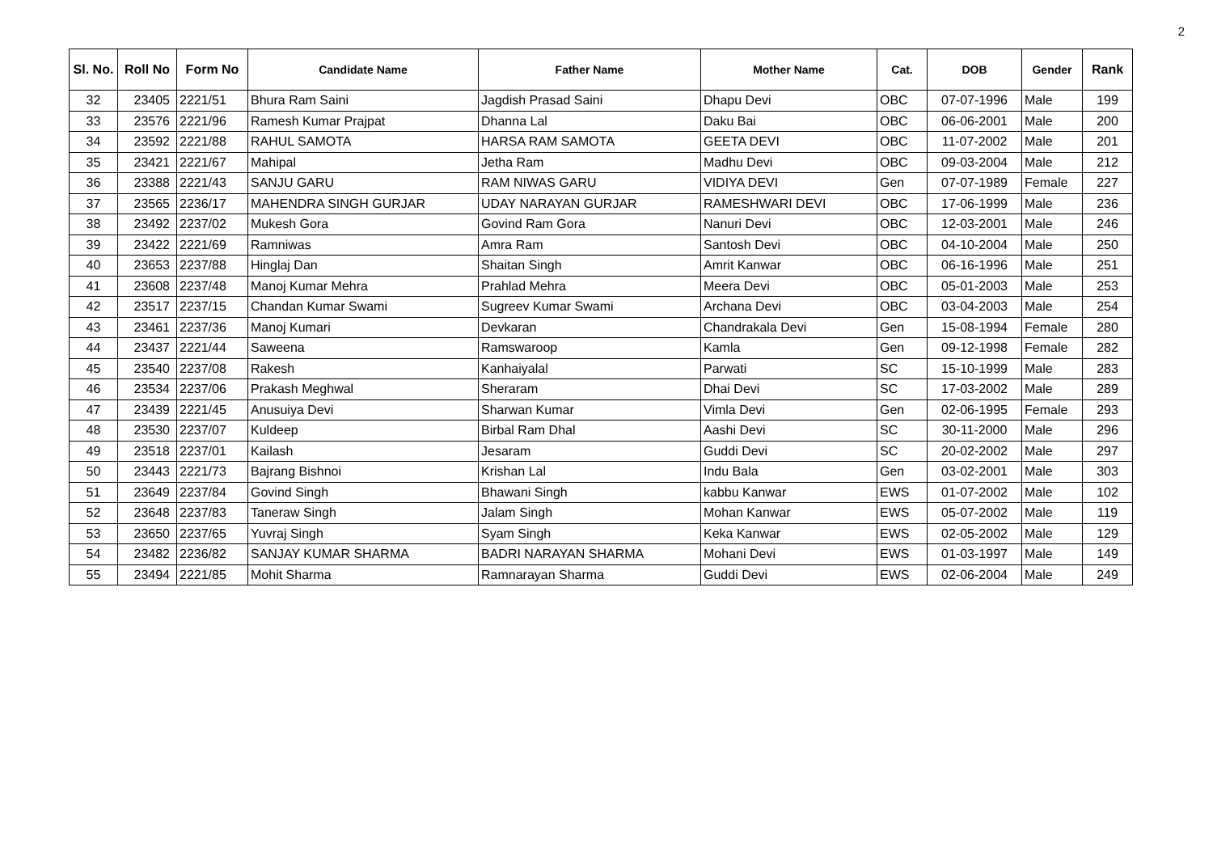2
| Sl. No. | Roll No | Form No | Candidate Name | Father Name | Mother Name | Cat. | DOB | Gender | Rank |
| --- | --- | --- | --- | --- | --- | --- | --- | --- | --- |
| 32 | 23405 | 2221/51 | Bhura Ram Saini | Jagdish Prasad Saini | Dhapu Devi | OBC | 07-07-1996 | Male | 199 |
| 33 | 23576 | 2221/96 | Ramesh Kumar Prajpat | Dhanna Lal | Daku Bai | OBC | 06-06-2001 | Male | 200 |
| 34 | 23592 | 2221/88 | RAHUL SAMOTA | HARSA RAM SAMOTA | GEETA DEVI | OBC | 11-07-2002 | Male | 201 |
| 35 | 23421 | 2221/67 | Mahipal | Jetha Ram | Madhu Devi | OBC | 09-03-2004 | Male | 212 |
| 36 | 23388 | 2221/43 | SANJU GARU | RAM NIWAS GARU | VIDIYA DEVI | Gen | 07-07-1989 | Female | 227 |
| 37 | 23565 | 2236/17 | MAHENDRA SINGH GURJAR | UDAY NARAYAN GURJAR | RAMESHWARI DEVI | OBC | 17-06-1999 | Male | 236 |
| 38 | 23492 | 2237/02 | Mukesh Gora | Govind Ram Gora | Nanuri Devi | OBC | 12-03-2001 | Male | 246 |
| 39 | 23422 | 2221/69 | Ramniwas | Amra Ram | Santosh Devi | OBC | 04-10-2004 | Male | 250 |
| 40 | 23653 | 2237/88 | Hinglaj Dan | Shaitan Singh | Amrit Kanwar | OBC | 06-16-1996 | Male | 251 |
| 41 | 23608 | 2237/48 | Manoj Kumar Mehra | Prahlad Mehra | Meera Devi | OBC | 05-01-2003 | Male | 253 |
| 42 | 23517 | 2237/15 | Chandan Kumar Swami | Sugreev Kumar Swami | Archana Devi | OBC | 03-04-2003 | Male | 254 |
| 43 | 23461 | 2237/36 | Manoj Kumari | Devkaran | Chandrakala Devi | Gen | 15-08-1994 | Female | 280 |
| 44 | 23437 | 2221/44 | Saweena | Ramswaroop | Kamla | Gen | 09-12-1998 | Female | 282 |
| 45 | 23540 | 2237/08 | Rakesh | Kanhaiyalal | Parwati | SC | 15-10-1999 | Male | 283 |
| 46 | 23534 | 2237/06 | Prakash Meghwal | Sheraram | Dhai Devi | SC | 17-03-2002 | Male | 289 |
| 47 | 23439 | 2221/45 | Anusuiya Devi | Sharwan Kumar | Vimla Devi | Gen | 02-06-1995 | Female | 293 |
| 48 | 23530 | 2237/07 | Kuldeep | Birbal Ram Dhal | Aashi Devi | SC | 30-11-2000 | Male | 296 |
| 49 | 23518 | 2237/01 | Kailash | Jesaram | Guddi Devi | SC | 20-02-2002 | Male | 297 |
| 50 | 23443 | 2221/73 | Bajrang Bishnoi | Krishan Lal | Indu Bala | Gen | 03-02-2001 | Male | 303 |
| 51 | 23649 | 2237/84 | Govind Singh | Bhawani Singh | kabbu Kanwar | EWS | 01-07-2002 | Male | 102 |
| 52 | 23648 | 2237/83 | Taneraw Singh | Jalam Singh | Mohan Kanwar | EWS | 05-07-2002 | Male | 119 |
| 53 | 23650 | 2237/65 | Yuvraj Singh | Syam Singh | Keka Kanwar | EWS | 02-05-2002 | Male | 129 |
| 54 | 23482 | 2236/82 | SANJAY KUMAR SHARMA | BADRI NARAYAN SHARMA | Mohani Devi | EWS | 01-03-1997 | Male | 149 |
| 55 | 23494 | 2221/85 | Mohit Sharma | Ramnarayan Sharma | Guddi Devi | EWS | 02-06-2004 | Male | 249 |